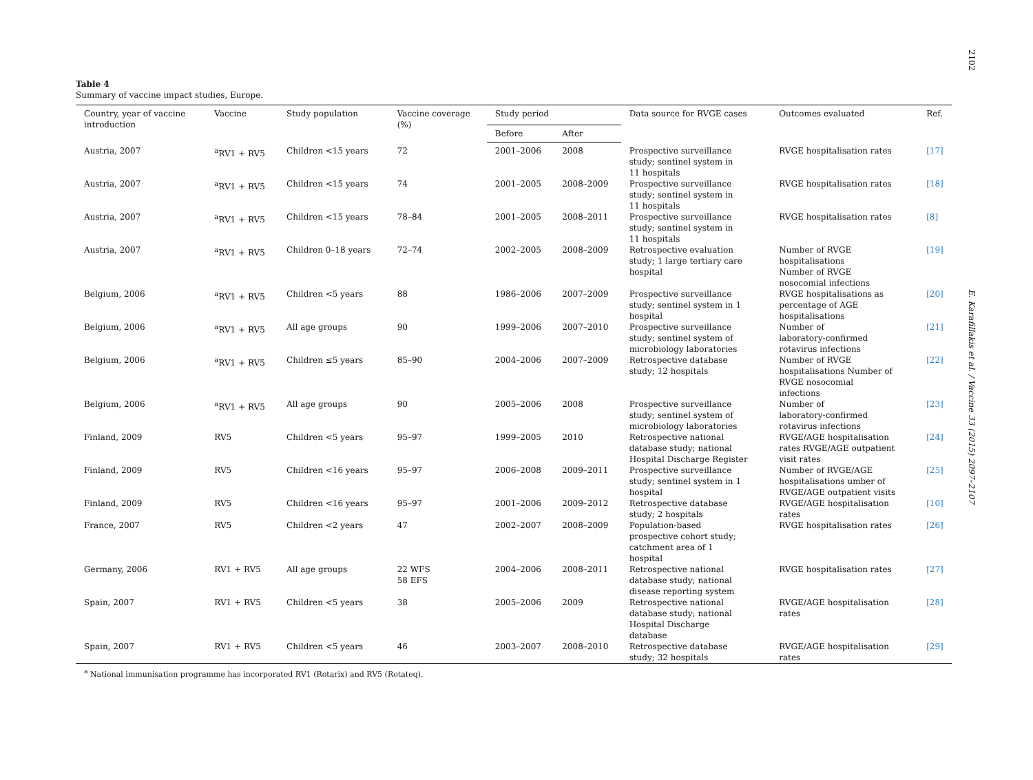2102
Table 4
Summary of vaccine impact studies, Europe.
| Country, year of vaccine introduction | Vaccine | Study population | Vaccine coverage (%) | Study period | | Data source for RVGE cases | Outcomes evaluated | Ref. |
| --- | --- | --- | --- | --- | --- | --- | --- | --- |
| | | | | Before | After | | | |
| Austria, 2007 | <sup>a</sup> RV1 + RV5 | Children <15 years | 72 | 2001–2006 | 2008 | Prospective surveillance study; sentinel system in 11 hospitals | RVGE hospitalisation rates | [17] |
| Austria, 2007 | <sup>a</sup> RV1 + RV5 | Children <15 years | 74 | 2001–2005 | 2008–2009 | Prospective surveillance study; sentinel system in 11 hospitals | RVGE hospitalisation rates | [18] |
| Austria, 2007 | <sup>a</sup> RV1 + RV5 | Children <15 years | 78–84 | 2001–2005 | 2008–2011 | Prospective surveillance study; sentinel system in 11 hospitals | RVGE hospitalisation rates | [8] |
| Austria, 2007 | <sup>a</sup> RV1 + RV5 | Children 0–18 years | 72–74 | 2002–2005 | 2008–2009 | Retrospective evaluation study; 1 large tertiary care hospital | Number of RVGE hospitalisations Number of RVGE nosocomial infections | [19] |
| Belgium, 2006 | <sup>a</sup> RV1 + RV5 | Children <5 years | 88 | 1986–2006 | 2007–2009 | Prospective surveillance study; sentinel system in 1 hospital | RVGE hospitalisations as percentage of AGE hospitalisations | [20] |
| Belgium, 2006 | <sup>a</sup> RV1 + RV5 | All age groups | 90 | 1999–2006 | 2007–2010 | Prospective surveillance study; sentinel system of microbiology laboratories | Number of laboratory-confirmed rotavirus infections | [21] |
| Belgium, 2006 | <sup>a</sup> RV1 + RV5 | Children ≤5 years | 85–90 | 2004–2006 | 2007–2009 | Retrospective database study; 12 hospitals | Number of RVGE hospitalisations Number of RVGE nosocomial infections | [22] |
| Belgium, 2006 | <sup>a</sup> RV1 + RV5 | All age groups | 90 | 2005–2006 | 2008 | Prospective surveillance study; sentinel system of microbiology laboratories | Number of laboratory-confirmed rotavirus infections | [23] |
| Finland, 2009 | RV5 | Children <5 years | 95–97 | 1999–2005 | 2010 | Retrospective national database study; national Hospital Discharge Register | RVGE/AGE hospitalisation rates RVGE/AGE outpatient visit rates | [24] |
| Finland, 2009 | RV5 | Children <16 years | 95–97 | 2006–2008 | 2009–2011 | Prospective surveillance study; sentinel system in 1 hospital | Number of RVGE/AGE hospitalisations umber of RVGE/AGE outpatient visits | [25] |
| Finland, 2009 | RV5 | Children <16 years | 95–97 | 2001–2006 | 2009–2012 | Retrospective database study; 2 hospitals | RVGE/AGE hospitalisation rates | [10] |
| France, 2007 | RV5 | Children <2 years | 47 | 2002–2007 | 2008–2009 | Population-based prospective cohort study; catchment area of 1 hospital | RVGE hospitalisation rates | [26] |
| Germany, 2006 | RV1 + RV5 | All age groups | 22 WFS 58 EFS | 2004–2006 | 2008–2011 | Retrospective national database study; national disease reporting system | RVGE hospitalisation rates | [27] |
| Spain, 2007 | RV1 + RV5 | Children <5 years | 38 | 2005–2006 | 2009 | Retrospective national database study; national Hospital Discharge database | RVGE/AGE hospitalisation rates | [28] |
| Spain, 2007 | RV1 + RV5 | Children <5 years | 46 | 2003–2007 | 2008–2010 | Retrospective database study; 32 hospitals | RVGE/AGE hospitalisation rates | [29] |
<sup>a</sup> National immunisation programme has incorporated RV1 (Rotarix) and RV5 (Rotateq).
E. Karafillakis et al. / Vaccine 33 (2015) 2097–2107